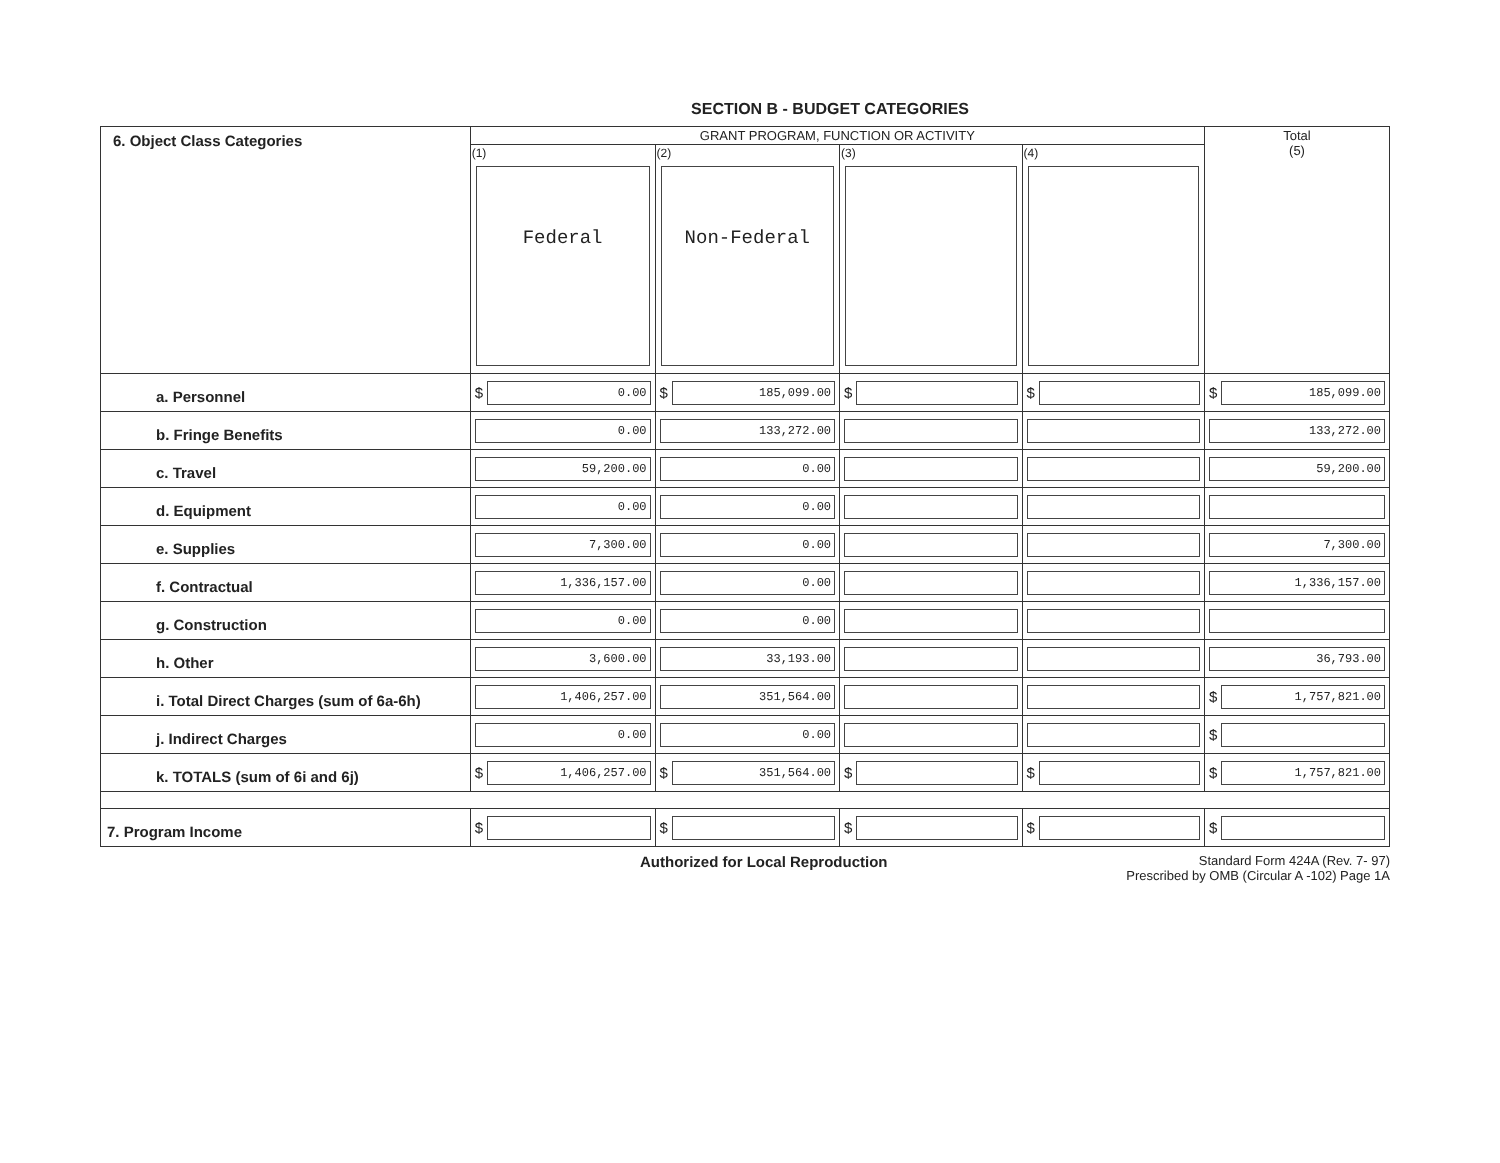SECTION B - BUDGET CATEGORIES
| 6. Object Class Categories | GRANT PROGRAM, FUNCTION OR ACTIVITY | | | | Total (5) |
| --- | --- | --- | --- | --- | --- |
| | (1) Federal | (2) Non-Federal | (3) | (4) | |
| a. Personnel | $ 0.00 | $ 185,099.00 | $ | $ | $ 185,099.00 |
| b. Fringe Benefits | 0.00 | 133,272.00 | | | 133,272.00 |
| c. Travel | 59,200.00 | 0.00 | | | 59,200.00 |
| d. Equipment | 0.00 | 0.00 | | | |
| e. Supplies | 7,300.00 | 0.00 | | | 7,300.00 |
| f. Contractual | 1,336,157.00 | 0.00 | | | 1,336,157.00 |
| g. Construction | 0.00 | 0.00 | | | |
| h. Other | 3,600.00 | 33,193.00 | | | 36,793.00 |
| i. Total Direct Charges (sum of 6a-6h) | 1,406,257.00 | 351,564.00 | | | $ 1,757,821.00 |
| j. Indirect Charges | 0.00 | 0.00 | | | $ |
| k. TOTALS (sum of 6i and 6j) | $ 1,406,257.00 | $ 351,564.00 | $ | $ | $ 1,757,821.00 |
| 7. Program Income | $ | $ | $ | $ | $ |
Authorized for Local Reproduction Standard Form 424A (Rev. 7- 97)
Prescribed by OMB (Circular A -102) Page 1A